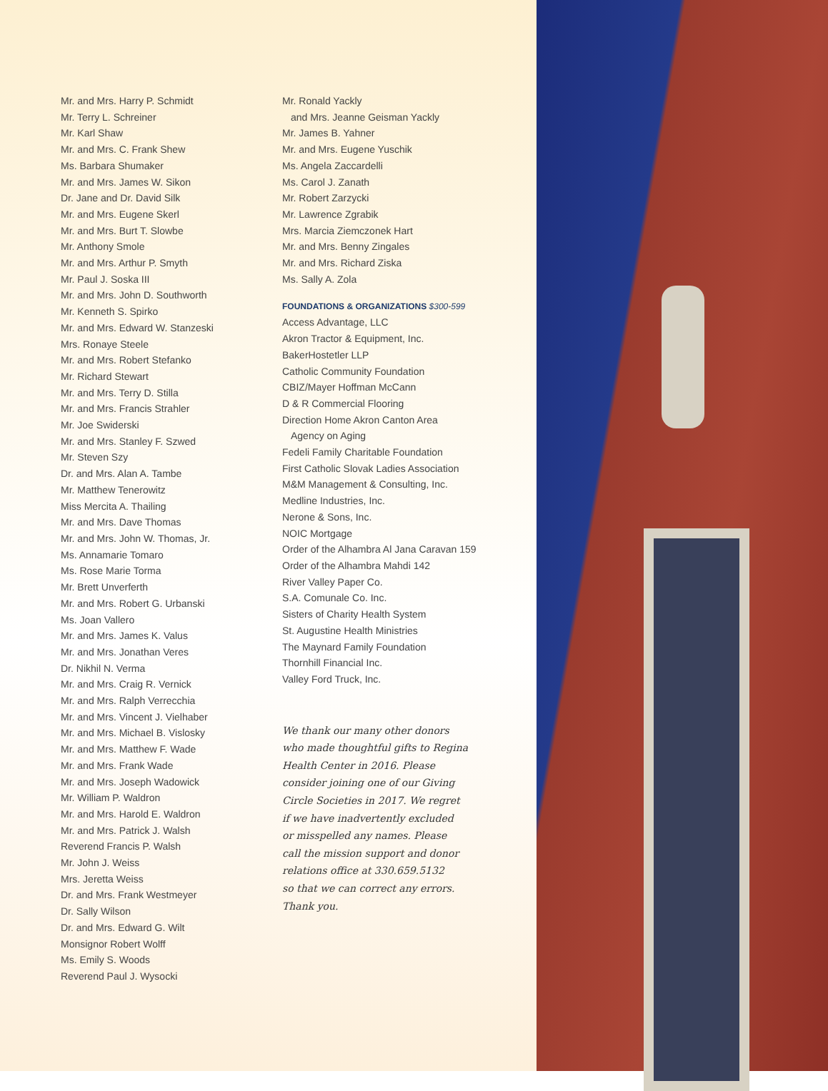Mr. and Mrs. Harry P. Schmidt
Mr. Terry L. Schreiner
Mr. Karl Shaw
Mr. and Mrs. C. Frank Shew
Ms. Barbara Shumaker
Mr. and Mrs. James W. Sikon
Dr. Jane and Dr. David Silk
Mr. and Mrs. Eugene Skerl
Mr. and Mrs. Burt T. Slowbe
Mr. Anthony Smole
Mr. and Mrs. Arthur P. Smyth
Mr. Paul J. Soska III
Mr. and Mrs. John D. Southworth
Mr. Kenneth S. Spirko
Mr. and Mrs. Edward W. Stanzeski
Mrs. Ronaye Steele
Mr. and Mrs. Robert Stefanko
Mr. Richard Stewart
Mr. and Mrs. Terry D. Stilla
Mr. and Mrs. Francis Strahler
Mr. Joe Swiderski
Mr. and Mrs. Stanley F. Szwed
Mr. Steven Szy
Dr. and Mrs. Alan A. Tambe
Mr. Matthew Tenerowitz
Miss Mercita A. Thailing
Mr. and Mrs. Dave Thomas
Mr. and Mrs. John W. Thomas, Jr.
Ms. Annamarie Tomaro
Ms. Rose Marie Torma
Mr. Brett Unverferth
Mr. and Mrs. Robert G. Urbanski
Ms. Joan Vallero
Mr. and Mrs. James K. Valus
Mr. and Mrs. Jonathan Veres
Dr. Nikhil N. Verma
Mr. and Mrs. Craig R. Vernick
Mr. and Mrs. Ralph Verrecchia
Mr. and Mrs. Vincent J. Vielhaber
Mr. and Mrs. Michael B. Vislosky
Mr. and Mrs. Matthew F. Wade
Mr. and Mrs. Frank Wade
Mr. and Mrs. Joseph Wadowick
Mr. William P. Waldron
Mr. and Mrs. Harold E. Waldron
Mr. and Mrs. Patrick J. Walsh
Reverend Francis P. Walsh
Mr. John J. Weiss
Mrs. Jeretta Weiss
Dr. and Mrs. Frank Westmeyer
Dr. Sally Wilson
Dr. and Mrs. Edward G. Wilt
Monsignor Robert Wolff
Ms. Emily S. Woods
Reverend Paul J. Wysocki
Mr. Ronald Yackly
and Mrs. Jeanne Geisman Yackly
Mr. James B. Yahner
Mr. and Mrs. Eugene Yuschik
Ms. Angela Zaccardelli
Ms. Carol J. Zanath
Mr. Robert Zarzycki
Mr. Lawrence Zgrabik
Mrs. Marcia Ziemczonek Hart
Mr. and Mrs. Benny Zingales
Mr. and Mrs. Richard Ziska
Ms. Sally A. Zola
FOUNDATIONS & ORGANIZATIONS $300-599
Access Advantage, LLC
Akron Tractor & Equipment, Inc.
BakerHostetler LLP
Catholic Community Foundation
CBIZ/Mayer Hoffman McCann
D & R Commercial Flooring
Direction Home Akron Canton Area
Agency on Aging
Fedeli Family Charitable Foundation
First Catholic Slovak Ladies Association
M&M Management & Consulting, Inc.
Medline Industries, Inc.
Nerone & Sons, Inc.
NOIC Mortgage
Order of the Alhambra Al Jana Caravan 159
Order of the Alhambra Mahdi 142
River Valley Paper Co.
S.A. Comunale Co. Inc.
Sisters of Charity Health System
St. Augustine Health Ministries
The Maynard Family Foundation
Thornhill Financial Inc.
Valley Ford Truck, Inc.
We thank our many other donors
who made thoughtful gifts to Regina
Health Center in 2016. Please
consider joining one of our Giving
Circle Societies in 2017. We regret
if we have inadvertently excluded
or misspelled any names. Please
call the mission support and donor
relations office at 330.659.5132
so that we can correct any errors.
Thank you.